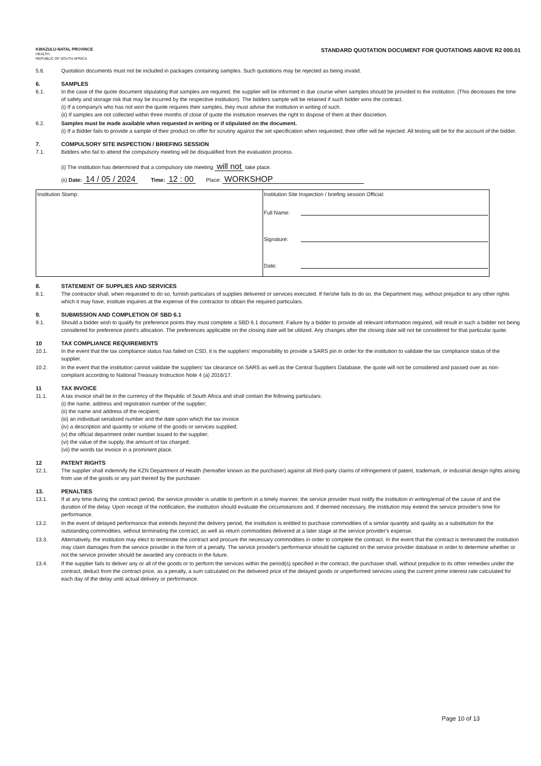KWAZULU-NATAL PROVINCE
HEALTH
REPUBLIC OF SOUTH AFRICA
STANDARD QUOTATION DOCUMENT FOR QUOTATIONS ABOVE R2 000.01
5.6. Quotation documents must not be included in packages containing samples. Such quotations may be rejected as being invalid.
6. SAMPLES
6.1. In the case of the quote document stipulating that samples are required, the supplier will be informed in due course when samples should be provided to the institution. (This decreases the time of safety and storage risk that may be incurred by the respective institution). The bidders sample will be retained if such bidder wins the contract.
(i) If a company/s who has not won the quote requires their samples, they must advise the institution in writing of such.
(ii) If samples are not collected within three months of close of quote the institution reserves the right to dispose of them at their discretion.
6.2. Samples must be made available when requested in writing or if stipulated on the document.
(i) If a Bidder fails to provide a sample of their product on offer for scrutiny against the set specification when requested, their offer will be rejected. All testing will be for the account of the bidder.
7. COMPULSORY SITE INSPECTION / BRIEFING SESSION
7.1. Bidders who fail to attend the compulsory meeting will be disqualified from the evaluation process.
(i) The institution has determined that a compulsory site meeting will not take place.
(ii) Date: 14 / 05 / 2024 Time: 12 : 00 Place: WORKSHOP
| Institution Stamp: | Institution Site Inspection / briefing session Official: Full Name: Signature: Date: |
8. STATEMENT OF SUPPLIES AND SERVICES
8.1. The contractor shall, when requested to do so, furnish particulars of supplies delivered or services executed. If he/she fails to do so, the Department may, without prejudice to any other rights which it may have, institute inquiries at the expense of the contractor to obtain the required particulars.
9. SUBMISSION AND COMPLETION OF SBD 6.1
9.1. Should a bidder wish to qualify for preference points they must complete a SBD 6.1 document. Failure by a bidder to provide all relevant information required, will result in such a bidder not being considered for preference point's allocation. The preferences applicable on the closing date will be utilized. Any changes after the closing date will not be considered for that particular quote.
10 TAX COMPLIANCE REQUIREMENTS
10.1. In the event that the tax compliance status has failed on CSD, it is the suppliers' responsibility to provide a SARS pin in order for the institution to validate the tax compliance status of the supplier.
10.2. In the event that the institution cannot validate the suppliers' tax clearance on SARS as well as the Central Suppliers Database, the quote will not be considered and passed over as non-compliant according to National Treasury Instruction Note 4 (a) 2016/17.
11 TAX INVOICE
11.1. A tax invoice shall be in the currency of the Republic of South Africa and shall contain the following particulars:
(i) the name, address and registration number of the supplier;
(ii) the name and address of the recipient;
(iii) an individual serialized number and the date upon which the tax invoice
(iv) a description and quantity or volume of the goods or services supplied;
(v) the official department order number issued to the supplier;
(vi) the value of the supply, the amount of tax charged;
(vii) the words tax invoice in a prominent place.
12 PATENT RIGHTS
12.1. The supplier shall indemnify the KZN Department of Health (hereafter known as the purchaser) against all third-party claims of infringement of patent, trademark, or industrial design rights arising from use of the goods or any part thereof by the purchaser.
13. PENALTIES
13.1. If at any time during the contract period, the service provider is unable to perform in a timely manner, the service provider must notify the institution in writing/email of the cause of and the duration of the delay. Upon receipt of the notification, the institution should evaluate the circumstances and, if deemed necessary, the institution may extend the service provider's time for performance.
13.2. In the event of delayed performance that extends beyond the delivery period, the institution is entitled to purchase commodities of a similar quantity and quality as a substitution for the outstanding commodities, without terminating the contract, as well as return commodities delivered at a later stage at the service provider's expense.
13.3. Alternatively, the institution may elect to terminate the contract and procure the necessary commodities in order to complete the contract. In the event that the contract is terminated the institution may claim damages from the service provider in the form of a penalty. The service provider's performance should be captured on the service provider database in order to determine whether or not the service provider should be awarded any contracts in the future.
13.4. If the supplier fails to deliver any or all of the goods or to perform the services within the period(s) specified in the contract, the purchaser shall, without prejudice to its other remedies under the contract, deduct from the contract price, as a penalty, a sum calculated on the delivered price of the delayed goods or unperformed services using the current prime interest rate calculated for each day of the delay until actual delivery or performance.
Page 10 of 13